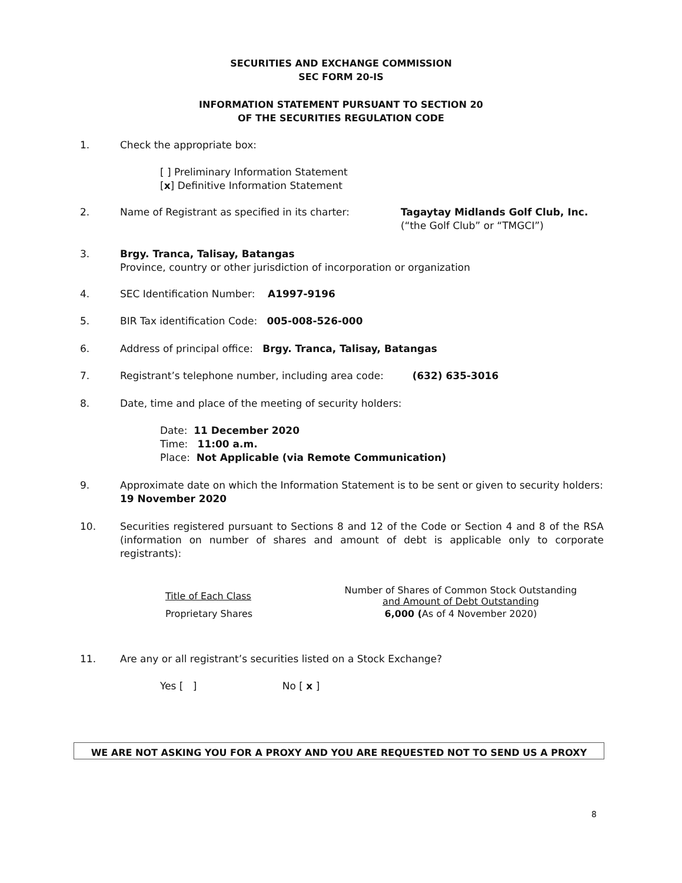SECURITIES AND EXCHANGE COMMISSION
SEC FORM 20-IS
INFORMATION STATEMENT PURSUANT TO SECTION 20
OF THE SECURITIES REGULATION CODE
1. Check the appropriate box:
[ ] Preliminary Information Statement
[x] Definitive Information Statement
2. Name of Registrant as specified in its charter:
Tagaytay Midlands Golf Club, Inc.
(“the Golf Club” or “TMGCI”)
3. Brgy. Tranca, Talisay, Batangas
Province, country or other jurisdiction of incorporation or organization
4. SEC Identification Number: A1997-9196
5. BIR Tax identification Code: 005-008-526-000
6. Address of principal office: Brgy. Tranca, Talisay, Batangas
7. Registrant’s telephone number, including area code: (632) 635-3016
8. Date, time and place of the meeting of security holders:
Date: 11 December 2020
Time: 11:00 a.m.
Place: Not Applicable (via Remote Communication)
9. Approximate date on which the Information Statement is to be sent or given to security holders: 19 November 2020
10. Securities registered pursuant to Sections 8 and 12 of the Code or Section 4 and 8 of the RSA (information on number of shares and amount of debt is applicable only to corporate registrants):
| Title of Each Class | Number of Shares of Common Stock Outstanding and Amount of Debt Outstanding |
| --- | --- |
| Proprietary Shares | 6,000 ( As of 4 November 2020) |
11. Are any or all registrant’s securities listed on a Stock Exchange?
Yes [ ] No [ x ]
WE ARE NOT ASKING YOU FOR A PROXY AND YOU ARE REQUESTED NOT TO SEND US A PROXY
8